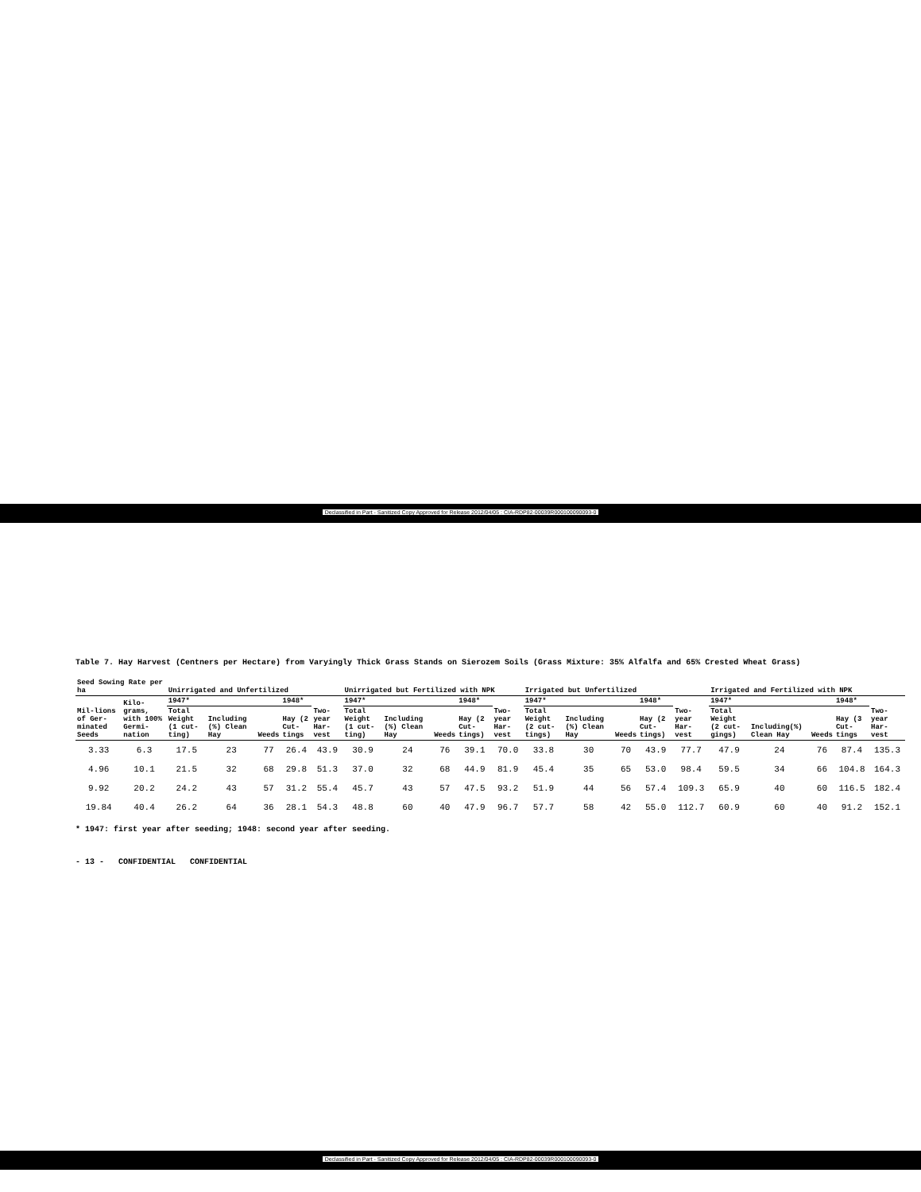Declassified in Part - Sanitized Copy Approved for Release 2012/04/05 : CIA-RDP82-00039R000100090093-0
Table 7. Hay Harvest (Centners per Hectare) from Varyingly Thick Grass Stands on Sierozem Soils (Grass Mixture: 35% Alfalfa and 65% Crested Wheat Grass)
| Seed Sowing Rate per ha | | Unirrigated and Unfertilized | | | | | Unirrigated but Fertilized with NPK | | | | | Irrigated but Unfertilized | | | | | Irrigated and Fertilized with NPK | | | | |
| --- | --- | --- | --- | --- | --- | --- | --- | --- | --- | --- | --- | --- | --- | --- | --- | --- | --- | --- | --- | --- | --- |
| Mil-lions of Ger-minated Seeds | Kilo-grams, with 100% Germi-nation | 1947* | | | 1948* | Two-year Har-vest | 1947* | | | 1948* | Two-year Har-vest | 1947* | | | 1948* | Two-year Har-vest | 1947* | | | 1948* | Two-year Har-vest |
| | | Total Weight (1 cut-ting) | Including (%) Clean Hay | Weeds | Hay (2 Cut-tings | | Total Weight (1 cut-ting) | Including (%) Clean Hay | Weeds | Hay (2 Cut-tings) | | Total Weight (2 cut-tings) | Including (%) Clean Hay | Weeds | Hay (2 Cut-tings) | | Total Weight (2 cut-gings) | Including(%) Clean Hay | Weeds | Hay (3 Cut-tings | |
| 3.33 | 6.3 | 17.5 | 23 | 77 | 26.4 | 43.9 | 30.9 | 24 | 76 | 39.1 | 70.0 | 33.8 | 30 | 70 | 43.9 | 77.7 | 47.9 | 24 | 76 | 87.4 | 135.3 |
| 4.96 | 10.1 | 21.5 | 32 | 68 | 29.8 | 51.3 | 37.0 | 32 | 68 | 44.9 | 81.9 | 45.4 | 35 | 65 | 53.0 | 98.4 | 59.5 | 34 | 66 | 104.8 | 164.3 |
| 9.92 | 20.2 | 24.2 | 43 | 57 | 31.2 | 55.4 | 45.7 | 43 | 57 | 47.5 | 93.2 | 51.9 | 44 | 56 | 57.4 | 109.3 | 65.9 | 40 | 60 | 116.5 | 182.4 |
| 19.84 | 40.4 | 26.2 | 64 | 36 | 28.1 | 54.3 | 48.8 | 60 | 40 | 47.9 | 96.7 | 57.7 | 58 | 42 | 55.0 | 112.7 | 60.9 | 60 | 40 | 91.2 | 152.1 |
* 1947: first year after seeding; 1948: second year after seeding.
- 13 - CONFIDENTIAL CONFIDENTIAL
Declassified in Part - Sanitized Copy Approved for Release 2012/04/05 : CIA-RDP82-00039R000100090093-0